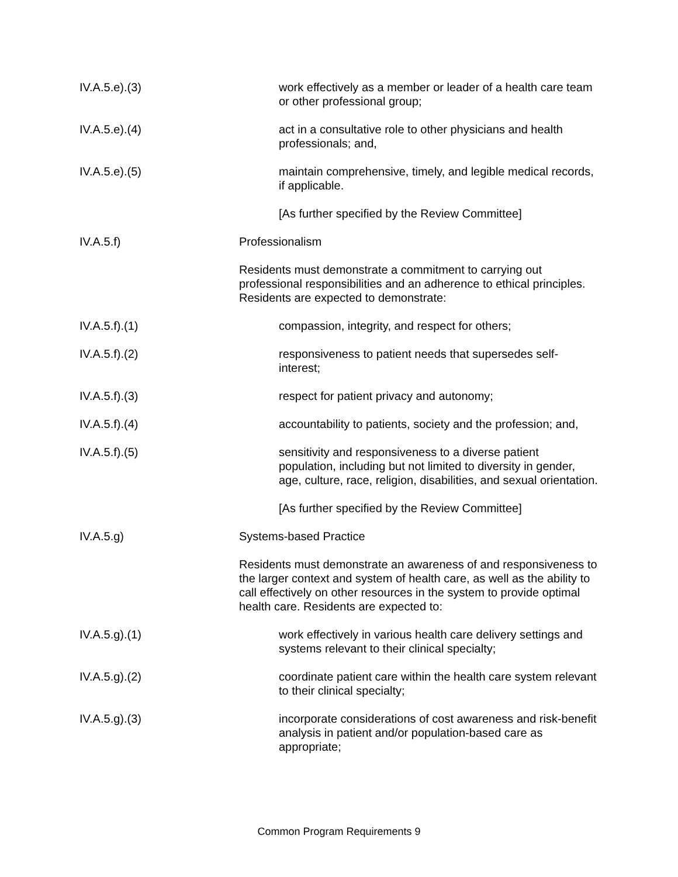IV.A.5.e).(3) work effectively as a member or leader of a health care team or other professional group;
IV.A.5.e).(4) act in a consultative role to other physicians and health professionals; and,
IV.A.5.e).(5) maintain comprehensive, timely, and legible medical records, if applicable.
[As further specified by the Review Committee]
IV.A.5.f) Professionalism
Residents must demonstrate a commitment to carrying out professional responsibilities and an adherence to ethical principles. Residents are expected to demonstrate:
IV.A.5.f).(1) compassion, integrity, and respect for others;
IV.A.5.f).(2) responsiveness to patient needs that supersedes self-interest;
IV.A.5.f).(3) respect for patient privacy and autonomy;
IV.A.5.f).(4) accountability to patients, society and the profession; and,
IV.A.5.f).(5) sensitivity and responsiveness to a diverse patient population, including but not limited to diversity in gender, age, culture, race, religion, disabilities, and sexual orientation.
[As further specified by the Review Committee]
IV.A.5.g) Systems-based Practice
Residents must demonstrate an awareness of and responsiveness to the larger context and system of health care, as well as the ability to call effectively on other resources in the system to provide optimal health care. Residents are expected to:
IV.A.5.g).(1) work effectively in various health care delivery settings and systems relevant to their clinical specialty;
IV.A.5.g).(2) coordinate patient care within the health care system relevant to their clinical specialty;
IV.A.5.g).(3) incorporate considerations of cost awareness and risk-benefit analysis in patient and/or population-based care as appropriate;
Common Program Requirements 9